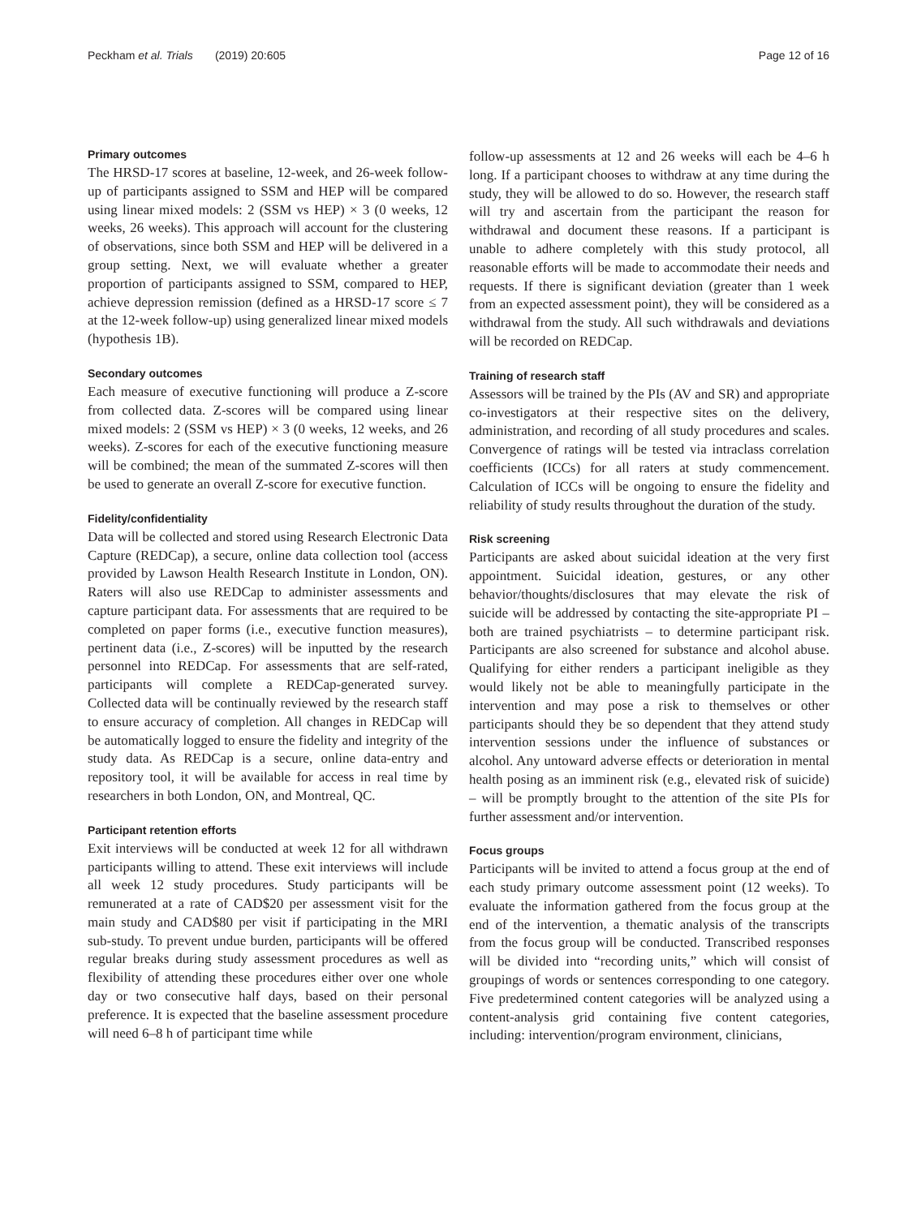Peckham et al. Trials (2019) 20:605 Page 12 of 16
Primary outcomes
The HRSD-17 scores at baseline, 12-week, and 26-week follow-up of participants assigned to SSM and HEP will be compared using linear mixed models: 2 (SSM vs HEP) × 3 (0 weeks, 12 weeks, 26 weeks). This approach will account for the clustering of observations, since both SSM and HEP will be delivered in a group setting. Next, we will evaluate whether a greater proportion of participants assigned to SSM, compared to HEP, achieve depression remission (defined as a HRSD-17 score ≤ 7 at the 12-week follow-up) using generalized linear mixed models (hypothesis 1B).
Secondary outcomes
Each measure of executive functioning will produce a Z-score from collected data. Z-scores will be compared using linear mixed models: 2 (SSM vs HEP) × 3 (0 weeks, 12 weeks, and 26 weeks). Z-scores for each of the executive functioning measure will be combined; the mean of the summated Z-scores will then be used to generate an overall Z-score for executive function.
Fidelity/confidentiality
Data will be collected and stored using Research Electronic Data Capture (REDCap), a secure, online data collection tool (access provided by Lawson Health Research Institute in London, ON). Raters will also use REDCap to administer assessments and capture participant data. For assessments that are required to be completed on paper forms (i.e., executive function measures), pertinent data (i.e., Z-scores) will be inputted by the research personnel into REDCap. For assessments that are self-rated, participants will complete a REDCap-generated survey. Collected data will be continually reviewed by the research staff to ensure accuracy of completion. All changes in REDCap will be automatically logged to ensure the fidelity and integrity of the study data. As REDCap is a secure, online data-entry and repository tool, it will be available for access in real time by researchers in both London, ON, and Montreal, QC.
Participant retention efforts
Exit interviews will be conducted at week 12 for all withdrawn participants willing to attend. These exit interviews will include all week 12 study procedures. Study participants will be remunerated at a rate of CAD$20 per assessment visit for the main study and CAD$80 per visit if participating in the MRI sub-study. To prevent undue burden, participants will be offered regular breaks during study assessment procedures as well as flexibility of attending these procedures either over one whole day or two consecutive half days, based on their personal preference. It is expected that the baseline assessment procedure will need 6–8 h of participant time while
follow-up assessments at 12 and 26 weeks will each be 4–6 h long. If a participant chooses to withdraw at any time during the study, they will be allowed to do so. However, the research staff will try and ascertain from the participant the reason for withdrawal and document these reasons. If a participant is unable to adhere completely with this study protocol, all reasonable efforts will be made to accommodate their needs and requests. If there is significant deviation (greater than 1 week from an expected assessment point), they will be considered as a withdrawal from the study. All such withdrawals and deviations will be recorded on REDCap.
Training of research staff
Assessors will be trained by the PIs (AV and SR) and appropriate co-investigators at their respective sites on the delivery, administration, and recording of all study procedures and scales. Convergence of ratings will be tested via intraclass correlation coefficients (ICCs) for all raters at study commencement. Calculation of ICCs will be ongoing to ensure the fidelity and reliability of study results throughout the duration of the study.
Risk screening
Participants are asked about suicidal ideation at the very first appointment. Suicidal ideation, gestures, or any other behavior/thoughts/disclosures that may elevate the risk of suicide will be addressed by contacting the site-appropriate PI – both are trained psychiatrists – to determine participant risk. Participants are also screened for substance and alcohol abuse. Qualifying for either renders a participant ineligible as they would likely not be able to meaningfully participate in the intervention and may pose a risk to themselves or other participants should they be so dependent that they attend study intervention sessions under the influence of substances or alcohol. Any untoward adverse effects or deterioration in mental health posing as an imminent risk (e.g., elevated risk of suicide) – will be promptly brought to the attention of the site PIs for further assessment and/or intervention.
Focus groups
Participants will be invited to attend a focus group at the end of each study primary outcome assessment point (12 weeks). To evaluate the information gathered from the focus group at the end of the intervention, a thematic analysis of the transcripts from the focus group will be conducted. Transcribed responses will be divided into “recording units,” which will consist of groupings of words or sentences corresponding to one category. Five predetermined content categories will be analyzed using a content-analysis grid containing five content categories, including: intervention/program environment, clinicians,